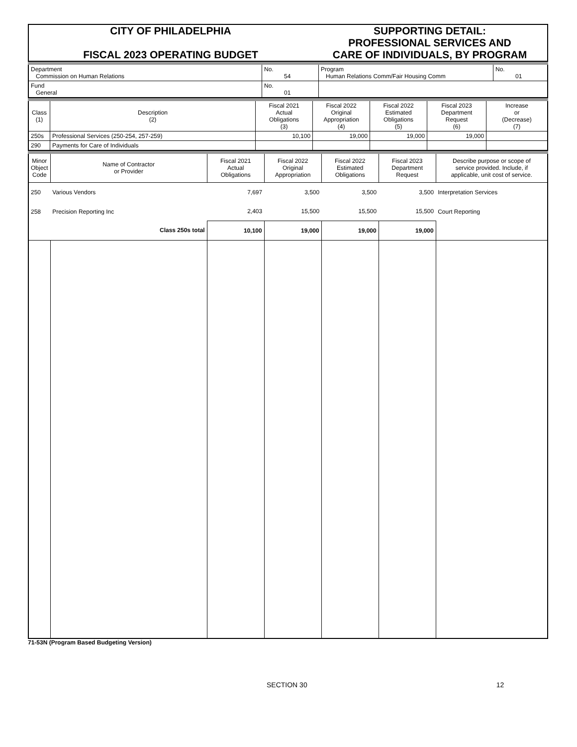| CITY OF PHILADELPHIA FISCAL 2023 OPERATING BUDGET | SUPPORTING DETAIL: PROFESSIONAL SERVICES AND CARE OF INDIVIDUALS, BY PROGRAM |
| Department Commission on Human Relations | No. 54 | Program Human Relations Comm/Fair Housing Comm | No. 01 |
| Fund General | No. 01 | | |
| Class (1) | Description (2) | Fiscal 2021 Actual Obligations (3) | Fiscal 2022 Original Appropriation (4) | Fiscal 2022 Estimated Obligations (5) | Fiscal 2023 Department Request (6) | Increase or (Decrease) (7) |
| --- | --- | --- | --- | --- | --- | --- |
| 250s | Professional Services (250-254, 257-259) | 10,100 | 19,000 | 19,000 | 19,000 | |
| 290 | Payments for Care of Individuals | | | | | |
| Minor Object Code | Name of Contractor or Provider | Fiscal 2021 Actual Obligations | Fiscal 2022 Original Appropriation | Fiscal 2022 Estimated Obligations | Fiscal 2023 Department Request | Describe purpose or scope of service provided. Include, if applicable, unit cost of service. |
| --- | --- | --- | --- | --- | --- | --- |
| 250 | Various Vendors | 7,697 | 3,500 | 3,500 | 3,500 | Interpretation Services |
| 258 | Precision Reporting Inc | 2,403 | 15,500 | 15,500 | 15,500 | Court Reporting |
| | Class 250s total | 10,100 | 19,000 | 19,000 | 19,000 | |
71-53N (Program Based Budgeting Version)
SECTION 30 12